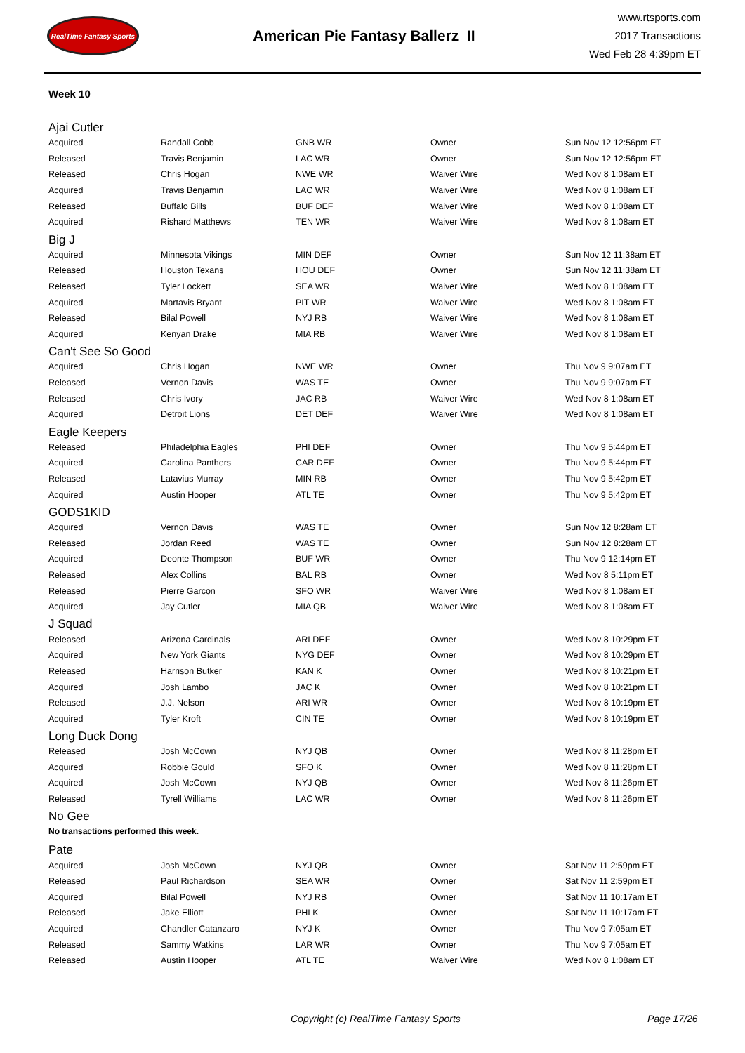RealTime Fantasy Sports
American Pie Fantasy Ballerz II
www.rtsports.com
2017 Transactions
Wed Feb 28 4:39pm ET
Week 10
Ajai Cutler
| Acquired | Randall Cobb | GNB WR | Owner | Sun Nov 12 12:56pm ET |
| Released | Travis Benjamin | LAC WR | Owner | Sun Nov 12 12:56pm ET |
| Released | Chris Hogan | NWE WR | Waiver Wire | Wed Nov 8 1:08am ET |
| Acquired | Travis Benjamin | LAC WR | Waiver Wire | Wed Nov 8 1:08am ET |
| Released | Buffalo Bills | BUF DEF | Waiver Wire | Wed Nov 8 1:08am ET |
| Acquired | Rishard Matthews | TEN WR | Waiver Wire | Wed Nov 8 1:08am ET |
Big J
| Acquired | Minnesota Vikings | MIN DEF | Owner | Sun Nov 12 11:38am ET |
| Released | Houston Texans | HOU DEF | Owner | Sun Nov 12 11:38am ET |
| Released | Tyler Lockett | SEA WR | Waiver Wire | Wed Nov 8 1:08am ET |
| Acquired | Martavis Bryant | PIT WR | Waiver Wire | Wed Nov 8 1:08am ET |
| Released | Bilal Powell | NYJ RB | Waiver Wire | Wed Nov 8 1:08am ET |
| Acquired | Kenyan Drake | MIA RB | Waiver Wire | Wed Nov 8 1:08am ET |
Can't See So Good
| Acquired | Chris Hogan | NWE WR | Owner | Thu Nov 9 9:07am ET |
| Released | Vernon Davis | WAS TE | Owner | Thu Nov 9 9:07am ET |
| Released | Chris Ivory | JAC RB | Waiver Wire | Wed Nov 8 1:08am ET |
| Acquired | Detroit Lions | DET DEF | Waiver Wire | Wed Nov 8 1:08am ET |
Eagle Keepers
| Released | Philadelphia Eagles | PHI DEF | Owner | Thu Nov 9 5:44pm ET |
| Acquired | Carolina Panthers | CAR DEF | Owner | Thu Nov 9 5:44pm ET |
| Released | Latavius Murray | MIN RB | Owner | Thu Nov 9 5:42pm ET |
| Acquired | Austin Hooper | ATL TE | Owner | Thu Nov 9 5:42pm ET |
GODS1KID
| Acquired | Vernon Davis | WAS TE | Owner | Sun Nov 12 8:28am ET |
| Released | Jordan Reed | WAS TE | Owner | Sun Nov 12 8:28am ET |
| Acquired | Deonte Thompson | BUF WR | Owner | Thu Nov 9 12:14pm ET |
| Released | Alex Collins | BAL RB | Owner | Wed Nov 8 5:11pm ET |
| Released | Pierre Garcon | SFO WR | Waiver Wire | Wed Nov 8 1:08am ET |
| Acquired | Jay Cutler | MIA QB | Waiver Wire | Wed Nov 8 1:08am ET |
J Squad
| Released | Arizona Cardinals | ARI DEF | Owner | Wed Nov 8 10:29pm ET |
| Acquired | New York Giants | NYG DEF | Owner | Wed Nov 8 10:29pm ET |
| Released | Harrison Butker | KAN K | Owner | Wed Nov 8 10:21pm ET |
| Acquired | Josh Lambo | JAC K | Owner | Wed Nov 8 10:21pm ET |
| Released | J.J. Nelson | ARI WR | Owner | Wed Nov 8 10:19pm ET |
| Acquired | Tyler Kroft | CIN TE | Owner | Wed Nov 8 10:19pm ET |
Long Duck Dong
| Released | Josh McCown | NYJ QB | Owner | Wed Nov 8 11:28pm ET |
| Acquired | Robbie Gould | SFO K | Owner | Wed Nov 8 11:28pm ET |
| Acquired | Josh McCown | NYJ QB | Owner | Wed Nov 8 11:26pm ET |
| Released | Tyrell Williams | LAC WR | Owner | Wed Nov 8 11:26pm ET |
No Gee
No transactions performed this week.
Pate
| Acquired | Josh McCown | NYJ QB | Owner | Sat Nov 11 2:59pm ET |
| Released | Paul Richardson | SEA WR | Owner | Sat Nov 11 2:59pm ET |
| Acquired | Bilal Powell | NYJ RB | Owner | Sat Nov 11 10:17am ET |
| Released | Jake Elliott | PHI K | Owner | Sat Nov 11 10:17am ET |
| Acquired | Chandler Catanzaro | NYJ K | Owner | Thu Nov 9 7:05am ET |
| Released | Sammy Watkins | LAR WR | Owner | Thu Nov 9 7:05am ET |
| Released | Austin Hooper | ATL TE | Waiver Wire | Wed Nov 8 1:08am ET |
Copyright (c) RealTime Fantasy Sports Page 17/26